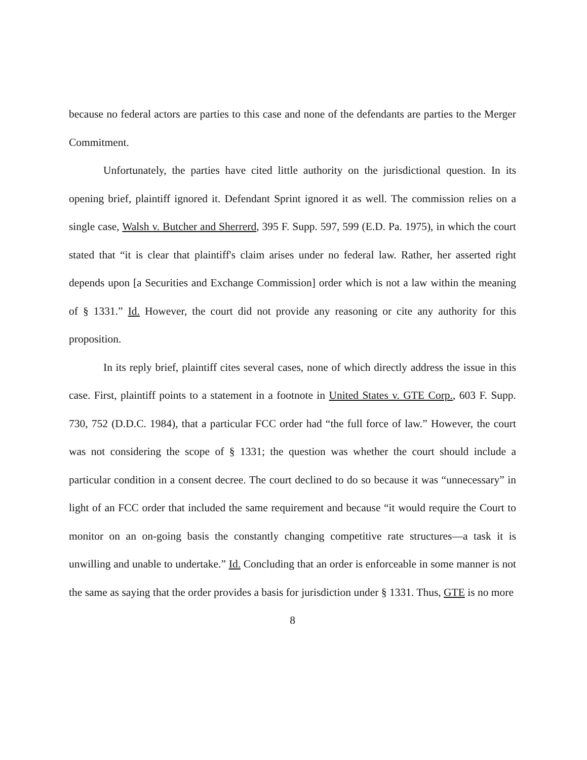because no federal actors are parties to this case and none of the defendants are parties to the Merger Commitment.
Unfortunately, the parties have cited little authority on the jurisdictional question. In its opening brief, plaintiff ignored it. Defendant Sprint ignored it as well. The commission relies on a single case, Walsh v. Butcher and Sherrerd, 395 F. Supp. 597, 599 (E.D. Pa. 1975), in which the court stated that “it is clear that plaintiff's claim arises under no federal law. Rather, her asserted right depends upon [a Securities and Exchange Commission] order which is not a law within the meaning of § 1331.” Id. However, the court did not provide any reasoning or cite any authority for this proposition.
In its reply brief, plaintiff cites several cases, none of which directly address the issue in this case. First, plaintiff points to a statement in a footnote in United States v. GTE Corp., 603 F. Supp. 730, 752 (D.D.C. 1984), that a particular FCC order had “the full force of law.” However, the court was not considering the scope of § 1331; the question was whether the court should include a particular condition in a consent decree. The court declined to do so because it was “unnecessary” in light of an FCC order that included the same requirement and because “it would require the Court to monitor on an on-going basis the constantly changing competitive rate structures—a task it is unwilling and unable to undertake.” Id. Concluding that an order is enforceable in some manner is not the same as saying that the order provides a basis for jurisdiction under § 1331. Thus, GTE is no more
8